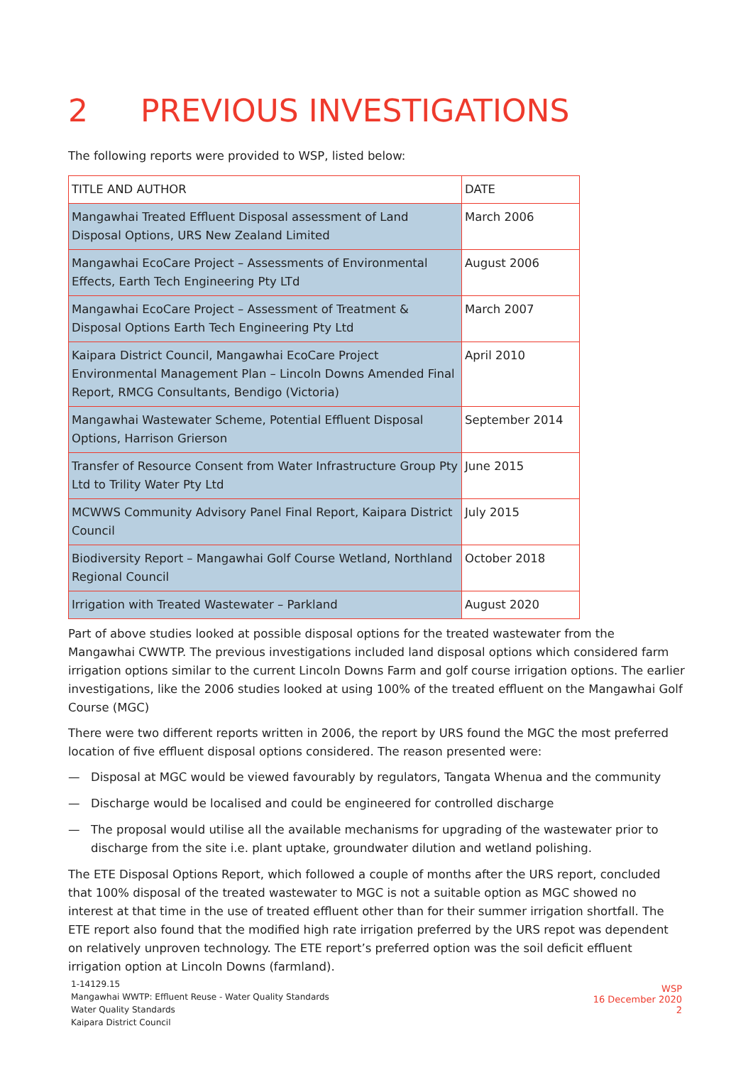2 PREVIOUS INVESTIGATIONS
The following reports were provided to WSP, listed below:
| TITLE AND AUTHOR | DATE |
| --- | --- |
| Mangawhai Treated Effluent Disposal assessment of Land Disposal Options, URS New Zealand Limited | March 2006 |
| Mangawhai EcoCare Project – Assessments of Environmental Effects, Earth Tech Engineering Pty LTd | August 2006 |
| Mangawhai EcoCare Project – Assessment of Treatment & Disposal Options Earth Tech Engineering Pty Ltd | March 2007 |
| Kaipara District Council, Mangawhai EcoCare Project Environmental Management Plan – Lincoln Downs Amended Final Report, RMCG Consultants, Bendigo (Victoria) | April 2010 |
| Mangawhai Wastewater Scheme, Potential Effluent Disposal Options, Harrison Grierson | September 2014 |
| Transfer of Resource Consent from Water Infrastructure Group Pty Ltd to Trility Water Pty Ltd | June 2015 |
| MCWWS Community Advisory Panel Final Report, Kaipara District Council | July 2015 |
| Biodiversity Report – Mangawhai Golf Course Wetland, Northland Regional Council | October 2018 |
| Irrigation with Treated Wastewater – Parkland | August 2020 |
Part of above studies looked at possible disposal options for the treated wastewater from the Mangawhai CWWTP. The previous investigations included land disposal options which considered farm irrigation options similar to the current Lincoln Downs Farm and golf course irrigation options. The earlier investigations, like the 2006 studies looked at using 100% of the treated effluent on the Mangawhai Golf Course (MGC)
There were two different reports written in 2006, the report by URS found the MGC the most preferred location of five effluent disposal options considered. The reason presented were:
— Disposal at MGC would be viewed favourably by regulators, Tangata Whenua and the community
— Discharge would be localised and could be engineered for controlled discharge
— The proposal would utilise all the available mechanisms for upgrading of the wastewater prior to discharge from the site i.e. plant uptake, groundwater dilution and wetland polishing.
The ETE Disposal Options Report, which followed a couple of months after the URS report, concluded that 100% disposal of the treated wastewater to MGC is not a suitable option as MGC showed no interest at that time in the use of treated effluent other than for their summer irrigation shortfall. The ETE report also found that the modified high rate irrigation preferred by the URS repot was dependent on relatively unproven technology. The ETE report’s preferred option was the soil deficit effluent irrigation option at Lincoln Downs (farmland).
1-14129.15
Mangawhai WWTP: Effluent Reuse - Water Quality Standards
Water Quality Standards
Kaipara District Council
WSP
16 December 2020
2